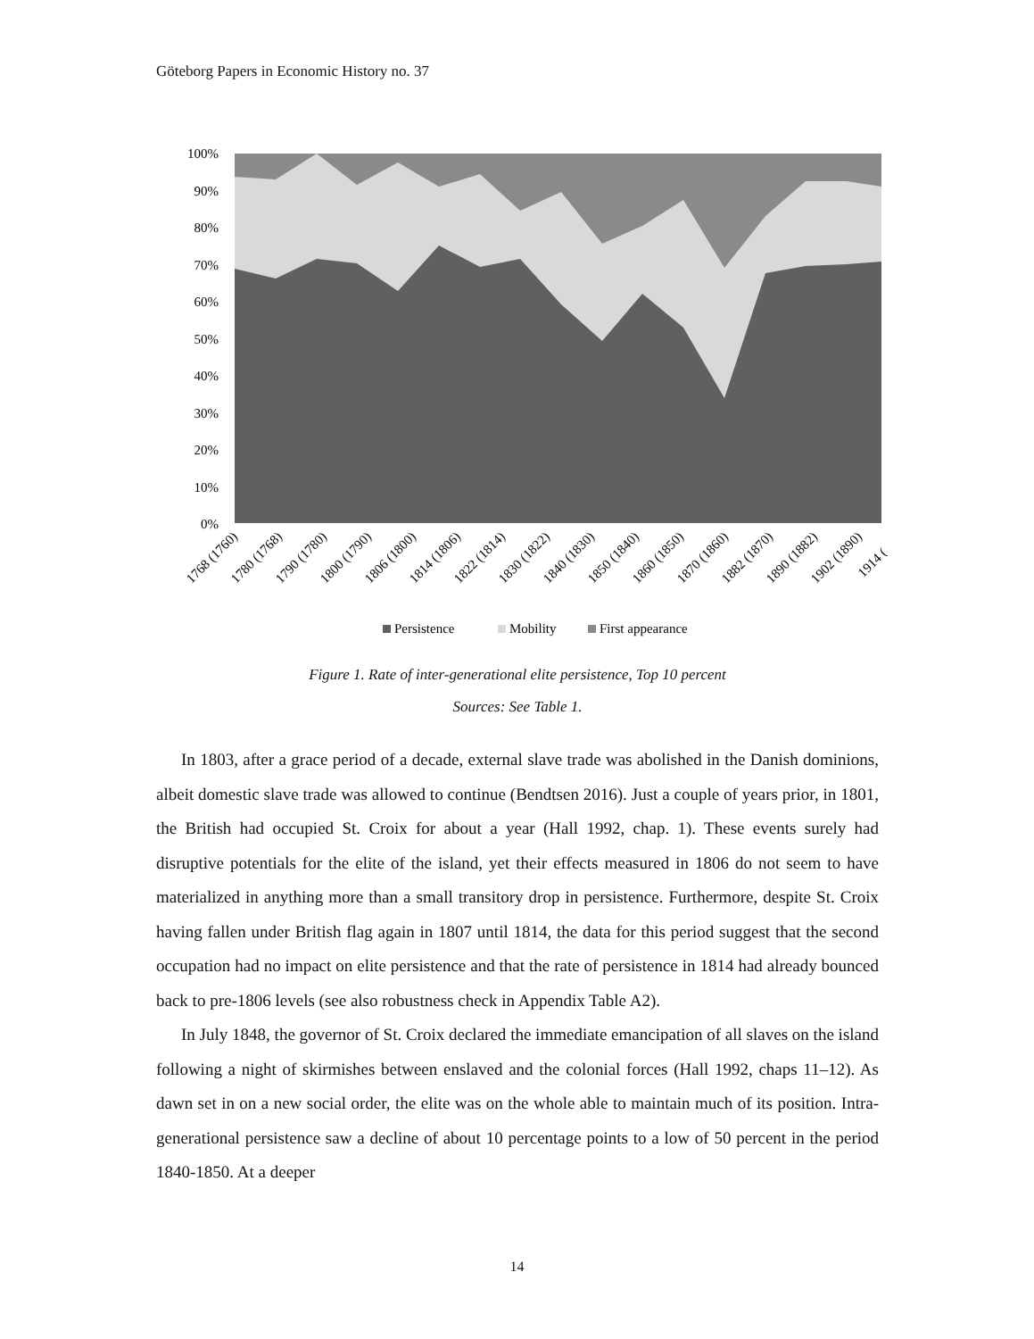Göteborg Papers in Economic History no. 37
100%
90%
80%
70%
60%
50%
40%
30%
20%
10%
0%
1768 (1760)
1780 (1768)
1790 (1780)
1800 (1790)
1806 (1800)
1814 (1806)
1822 (1814)
1830 (1822)
1840 (1830)
1850 (1840)
1860 (1850)
1870 (1860)
1882 (1870)
1890 (1882)
1902 (1890)
1914 (
Persistence
Mobility
First appearance
Figure 1. Rate of inter-generational elite persistence, Top 10 percent
Sources: See Table 1.
In 1803, after a grace period of a decade, external slave trade was abolished in the Danish dominions, albeit domestic slave trade was allowed to continue (Bendtsen 2016). Just a couple of years prior, in 1801, the British had occupied St. Croix for about a year (Hall 1992, chap. 1). These events surely had disruptive potentials for the elite of the island, yet their effects measured in 1806 do not seem to have materialized in anything more than a small transitory drop in persistence. Furthermore, despite St. Croix having fallen under British flag again in 1807 until 1814, the data for this period suggest that the second occupation had no impact on elite persistence and that the rate of persistence in 1814 had already bounced back to pre-1806 levels (see also robustness check in Appendix Table A2).
In July 1848, the governor of St. Croix declared the immediate emancipation of all slaves on the island following a night of skirmishes between enslaved and the colonial forces (Hall 1992, chaps 11–12). As dawn set in on a new social order, the elite was on the whole able to maintain much of its position. Intra-generational persistence saw a decline of about 10 percentage points to a low of 50 percent in the period 1840-1850. At a deeper
14